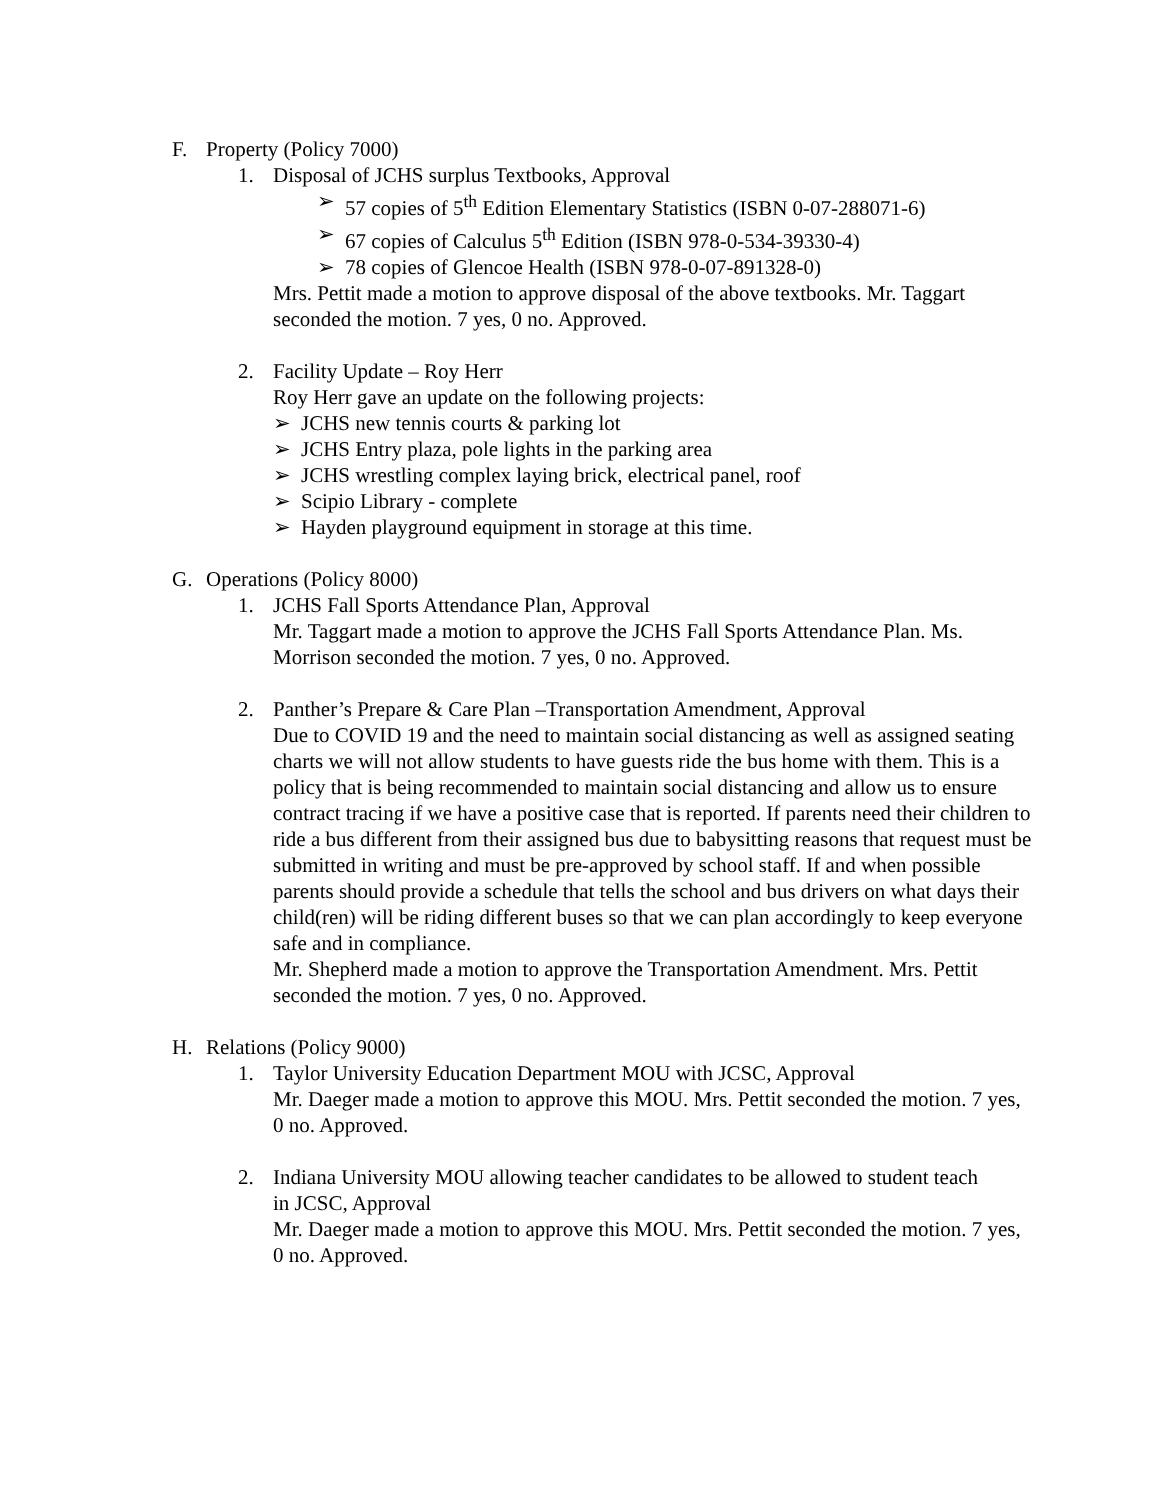F. Property (Policy 7000)
1. Disposal of JCHS surplus Textbooks, Approval
➢ 57 copies of 5<sup>th</sup> Edition Elementary Statistics (ISBN 0-07-288071-6)
➢ 67 copies of Calculus 5<sup>th</sup> Edition (ISBN 978-0-534-39330-4)
➢ 78 copies of Glencoe Health (ISBN 978-0-07-891328-0)
Mrs. Pettit made a motion to approve disposal of the above textbooks. Mr. Taggart seconded the motion. 7 yes, 0 no. Approved.
2. Facility Update – Roy Herr
Roy Herr gave an update on the following projects:
➢ JCHS new tennis courts & parking lot
➢ JCHS Entry plaza, pole lights in the parking area
➢ JCHS wrestling complex laying brick, electrical panel, roof
➢ Scipio Library - complete
➢ Hayden playground equipment in storage at this time.
G. Operations (Policy 8000)
1. JCHS Fall Sports Attendance Plan, Approval
Mr. Taggart made a motion to approve the JCHS Fall Sports Attendance Plan. Ms. Morrison seconded the motion. 7 yes, 0 no. Approved.
2. Panther’s Prepare & Care Plan –Transportation Amendment, Approval
Due to COVID 19 and the need to maintain social distancing as well as assigned seating charts we will not allow students to have guests ride the bus home with them. This is a policy that is being recommended to maintain social distancing and allow us to ensure contract tracing if we have a positive case that is reported. If parents need their children to ride a bus different from their assigned bus due to babysitting reasons that request must be submitted in writing and must be pre-approved by school staff. If and when possible parents should provide a schedule that tells the school and bus drivers on what days their child(ren) will be riding different buses so that we can plan accordingly to keep everyone safe and in compliance.
Mr. Shepherd made a motion to approve the Transportation Amendment. Mrs. Pettit seconded the motion. 7 yes, 0 no. Approved.
H. Relations (Policy 9000)
1. Taylor University Education Department MOU with JCSC, Approval
Mr. Daeger made a motion to approve this MOU. Mrs. Pettit seconded the motion. 7 yes, 0 no. Approved.
2. Indiana University MOU allowing teacher candidates to be allowed to student teach in JCSC, Approval
Mr. Daeger made a motion to approve this MOU. Mrs. Pettit seconded the motion. 7 yes, 0 no. Approved.